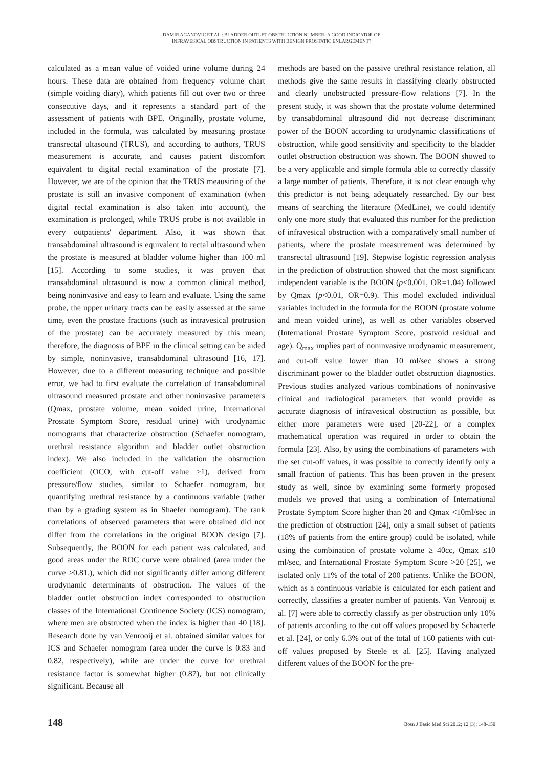DAMIR AGANOVIC ET AL.: BLADDER OUTLET OBSTRUCTION NUMBER- A GOOD INDICATOR OF
INFRAVESICAL OBSTRUCTION IN PATIENTS WITH BENIGN PROSTATIC ENLARGEMENT?
calculated as a mean value of voided urine volume during 24 hours. These data are obtained from frequency volume chart (simple voiding diary), which patients fill out over two or three consecutive days, and it represents a standard part of the assessment of patients with BPE. Originally, prostate volume, included in the formula, was calculated by measuring prostate transrectal ultasound (TRUS), and according to authors, TRUS measurement is accurate, and causes patient discomfort equivalent to digital rectal examination of the prostate [7]. However, we are of the opinion that the TRUS meausiring of the prostate is still an invasive component of examination (when digital rectal examination is also taken into account), the examination is prolonged, while TRUS probe is not available in every outpatients' department. Also, it was shown that transabdominal ultrasound is equivalent to rectal ultrasound when the prostate is measured at bladder volume higher than 100 ml [15]. According to some studies, it was proven that transabdominal ultrasound is now a common clinical method, being noninvasive and easy to learn and evaluate. Using the same probe, the upper urinary tracts can be easily assessed at the same time, even the prostate fractions (such as intravesical protrusion of the prostate) can be accurately measured by this mean; therefore, the diagnosis of BPE in the clinical setting can be aided by simple, noninvasive, transabdominal ultrasound [16, 17]. However, due to a different measuring technique and possible error, we had to first evaluate the correlation of transabdominal ultrasound measured prostate and other noninvasive parameters (Qmax, prostate volume, mean voided urine, International Prostate Symptom Score, residual urine) with urodynamic nomograms that characterize obstruction (Schaefer nomogram, urethral resistance algorithm and bladder outlet obstruction index). We also included in the validation the obstruction coefficient (OCO, with cut-off value ≥1), derived from pressure/flow studies, similar to Schaefer nomogram, but quantifying urethral resistance by a continuous variable (rather than by a grading system as in Shaefer nomogram). The rank correlations of observed parameters that were obtained did not differ from the correlations in the original BOON design [7]. Subsequently, the BOON for each patient was calculated, and good areas under the ROC curve were obtained (area under the curve ≥0.81.), which did not significantly differ among different urodynamic determinants of obstruction. The values of the bladder outlet obstruction index corresponded to obstruction classes of the International Continence Society (ICS) nomogram, where men are obstructed when the index is higher than 40 [18]. Research done by van Venrooij et al. obtained similar values for ICS and Schaefer nomogram (area under the curve is 0.83 and 0.82, respectively), while are under the curve for urethral resistance factor is somewhat higher (0.87), but not clinically significant. Because all
methods are based on the passive urethral resistance relation, all methods give the same results in classifying clearly obstructed and clearly unobstructed pressure-flow relations [7]. In the present study, it was shown that the prostate volume determined by transabdominal ultrasound did not decrease discriminant power of the BOON according to urodynamic classifications of obstruction, while good sensitivity and specificity to the bladder outlet obstruction obstruction was shown. The BOON showed to be a very applicable and simple formula able to correctly classify a large number of patients. Therefore, it is not clear enough why this predictor is not being adequately researched. By our best means of searching the literature (MedLine), we could identify only one more study that evaluated this number for the prediction of infravesical obstruction with a comparatively small number of patients, where the prostate measurement was determined by transrectal ultrasound [19]. Stepwise logistic regression analysis in the prediction of obstruction showed that the most significant independent variable is the BOON (p<0.001, OR=1.04) followed by Qmax (p<0.01, OR=0.9). This model excluded individual variables included in the formula for the BOON (prostate volume and mean voided urine), as well as other variables observed (International Prostate Symptom Score, postvoid residual and age). Q<sub>max</sub> implies part of noninvasive urodynamic measurement, and cut-off value lower than 10 ml/sec shows a strong discriminant power to the bladder outlet obstruction diagnostics. Previous studies analyzed various combinations of noninvasive clinical and radiological parameters that would provide as accurate diagnosis of infravesical obstruction as possible, but either more parameters were used [20-22], or a complex mathematical operation was required in order to obtain the formula [23]. Also, by using the combinations of parameters with the set cut-off values, it was possible to correctly identify only a small fraction of patients. This has been proven in the present study as well, since by examining some formerly proposed models we proved that using a combination of International Prostate Symptom Score higher than 20 and Qmax <10ml/sec in the prediction of obstruction [24], only a small subset of patients (18% of patients from the entire group) could be isolated, while using the combination of prostate volume ≥ 40cc, Qmax ≤10 ml/sec, and International Prostate Symptom Score >20 [25], we isolated only 11% of the total of 200 patients. Unlike the BOON, which as a continuous variable is calculated for each patient and correctly, classifies a greater number of patients. Van Venrooij et al. [7] were able to correctly classify as per obstruction only 10% of patients according to the cut off values proposed by Schacterle et al. [24], or only 6.3% out of the total of 160 patients with cut-off values proposed by Steele et al. [25]. Having analyzed different values of the BOON for the pre-
148 Bosn J Basic Med Sci 2012; 12 (3): 148-150